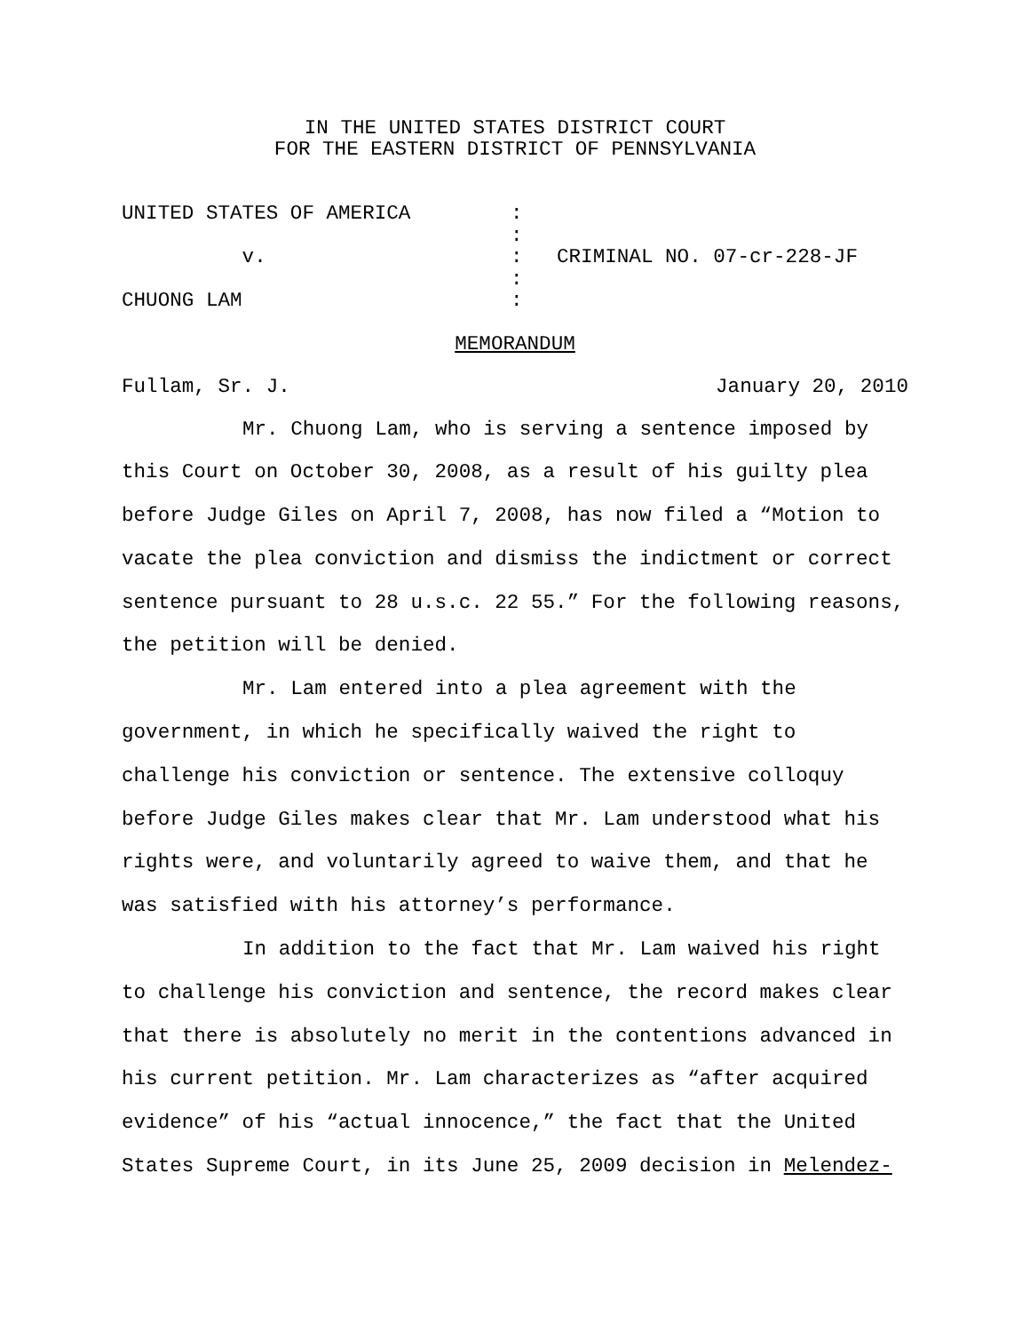IN THE UNITED STATES DISTRICT COURT
FOR THE EASTERN DISTRICT OF PENNSYLVANIA
UNITED STATES OF AMERICA
:
:
v.
:
CRIMINAL NO. 07-cr-228-JF
:
CHUONG LAM
:
MEMORANDUM
Fullam, Sr. J. January 20, 2010
Mr. Chuong Lam, who is serving a sentence imposed by this Court on October 30, 2008, as a result of his guilty plea before Judge Giles on April 7, 2008, has now filed a “Motion to vacate the plea conviction and dismiss the indictment or correct sentence pursuant to 28 u.s.c. 22 55.” For the following reasons, the petition will be denied.
Mr. Lam entered into a plea agreement with the government, in which he specifically waived the right to challenge his conviction or sentence. The extensive colloquy before Judge Giles makes clear that Mr. Lam understood what his rights were, and voluntarily agreed to waive them, and that he was satisfied with his attorney’s performance.
In addition to the fact that Mr. Lam waived his right to challenge his conviction and sentence, the record makes clear that there is absolutely no merit in the contentions advanced in his current petition. Mr. Lam characterizes as “after acquired evidence” of his “actual innocence,” the fact that the United States Supreme Court, in its June 25, 2009 decision in Melendez-